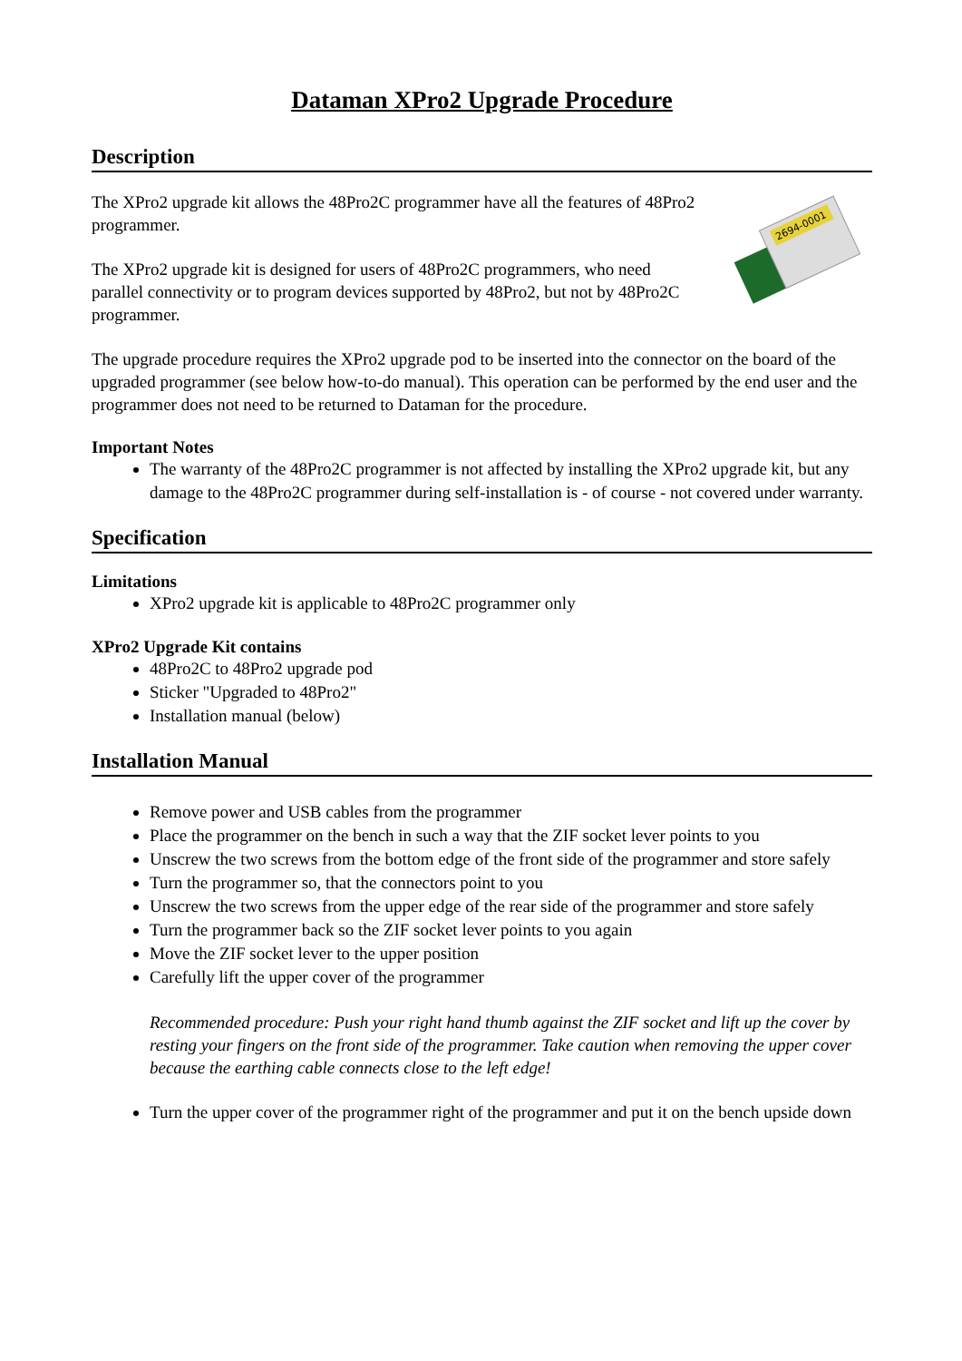Dataman XPro2 Upgrade Procedure
Description
2694-0001
The XPro2 upgrade kit allows the 48Pro2C programmer have all the features of 48Pro2 programmer.
The XPro2 upgrade kit is designed for users of 48Pro2C programmers, who need parallel connectivity or to program devices supported by 48Pro2, but not by 48Pro2C programmer.
The upgrade procedure requires the XPro2 upgrade pod to be inserted into the connector on the board of the upgraded programmer (see below how-to-do manual). This operation can be performed by the end user and the programmer does not need to be returned to Dataman for the procedure.
Important Notes
The warranty of the 48Pro2C programmer is not affected by installing the XPro2 upgrade kit, but any damage to the 48Pro2C programmer during self-installation is - of course - not covered under warranty.
Specification
Limitations
XPro2 upgrade kit is applicable to 48Pro2C programmer only
XPro2 Upgrade Kit contains
48Pro2C to 48Pro2 upgrade pod
Sticker "Upgraded to 48Pro2"
Installation manual (below)
Installation Manual
Remove power and USB cables from the programmer
Place the programmer on the bench in such a way that the ZIF socket lever points to you
Unscrew the two screws from the bottom edge of the front side of the programmer and store safely
Turn the programmer so, that the connectors point to you
Unscrew the two screws from the upper edge of the rear side of the programmer and store safely
Turn the programmer back so the ZIF socket lever points to you again
Move the ZIF socket lever to the upper position
Carefully lift the upper cover of the programmer
Recommended procedure: Push your right hand thumb against the ZIF socket and lift up the cover by resting your fingers on the front side of the programmer. Take caution when removing the upper cover because the earthing cable connects close to the left edge!
Turn the upper cover of the programmer right of the programmer and put it on the bench upside down